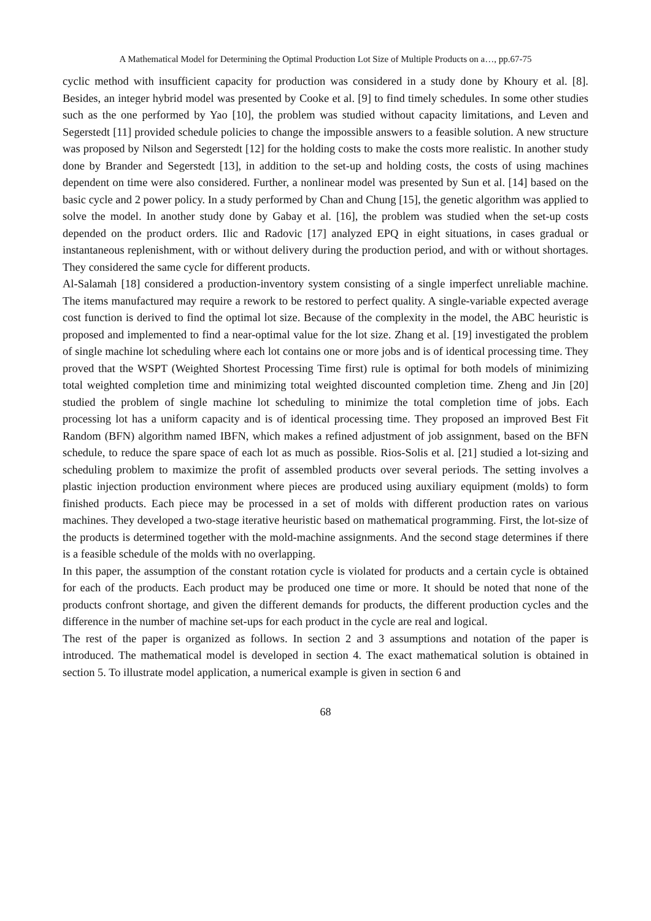A Mathematical Model for Determining the Optimal Production Lot Size of Multiple Products on a…, pp.67-75
cyclic method with insufficient capacity for production was considered in a study done by Khoury et al. [8]. Besides, an integer hybrid model was presented by Cooke et al. [9] to find timely schedules. In some other studies such as the one performed by Yao [10], the problem was studied without capacity limitations, and Leven and Segerstedt [11] provided schedule policies to change the impossible answers to a feasible solution. A new structure was proposed by Nilson and Segerstedt [12] for the holding costs to make the costs more realistic. In another study done by Brander and Segerstedt [13], in addition to the set-up and holding costs, the costs of using machines dependent on time were also considered. Further, a nonlinear model was presented by Sun et al. [14] based on the basic cycle and 2 power policy. In a study performed by Chan and Chung [15], the genetic algorithm was applied to solve the model. In another study done by Gabay et al. [16], the problem was studied when the set-up costs depended on the product orders. Ilic and Radovic [17] analyzed EPQ in eight situations, in cases gradual or instantaneous replenishment, with or without delivery during the production period, and with or without shortages. They considered the same cycle for different products.
Al-Salamah [18] considered a production-inventory system consisting of a single imperfect unreliable machine. The items manufactured may require a rework to be restored to perfect quality. A single-variable expected average cost function is derived to find the optimal lot size. Because of the complexity in the model, the ABC heuristic is proposed and implemented to find a near-optimal value for the lot size. Zhang et al. [19] investigated the problem of single machine lot scheduling where each lot contains one or more jobs and is of identical processing time. They proved that the WSPT (Weighted Shortest Processing Time first) rule is optimal for both models of minimizing total weighted completion time and minimizing total weighted discounted completion time. Zheng and Jin [20] studied the problem of single machine lot scheduling to minimize the total completion time of jobs. Each processing lot has a uniform capacity and is of identical processing time. They proposed an improved Best Fit Random (BFN) algorithm named IBFN, which makes a refined adjustment of job assignment, based on the BFN schedule, to reduce the spare space of each lot as much as possible. Rios-Solis et al. [21] studied a lot-sizing and scheduling problem to maximize the profit of assembled products over several periods. The setting involves a plastic injection production environment where pieces are produced using auxiliary equipment (molds) to form finished products. Each piece may be processed in a set of molds with different production rates on various machines. They developed a two-stage iterative heuristic based on mathematical programming. First, the lot-size of the products is determined together with the mold-machine assignments. And the second stage determines if there is a feasible schedule of the molds with no overlapping.
In this paper, the assumption of the constant rotation cycle is violated for products and a certain cycle is obtained for each of the products. Each product may be produced one time or more. It should be noted that none of the products confront shortage, and given the different demands for products, the different production cycles and the difference in the number of machine set-ups for each product in the cycle are real and logical.
The rest of the paper is organized as follows. In section 2 and 3 assumptions and notation of the paper is introduced. The mathematical model is developed in section 4. The exact mathematical solution is obtained in section 5. To illustrate model application, a numerical example is given in section 6 and
68